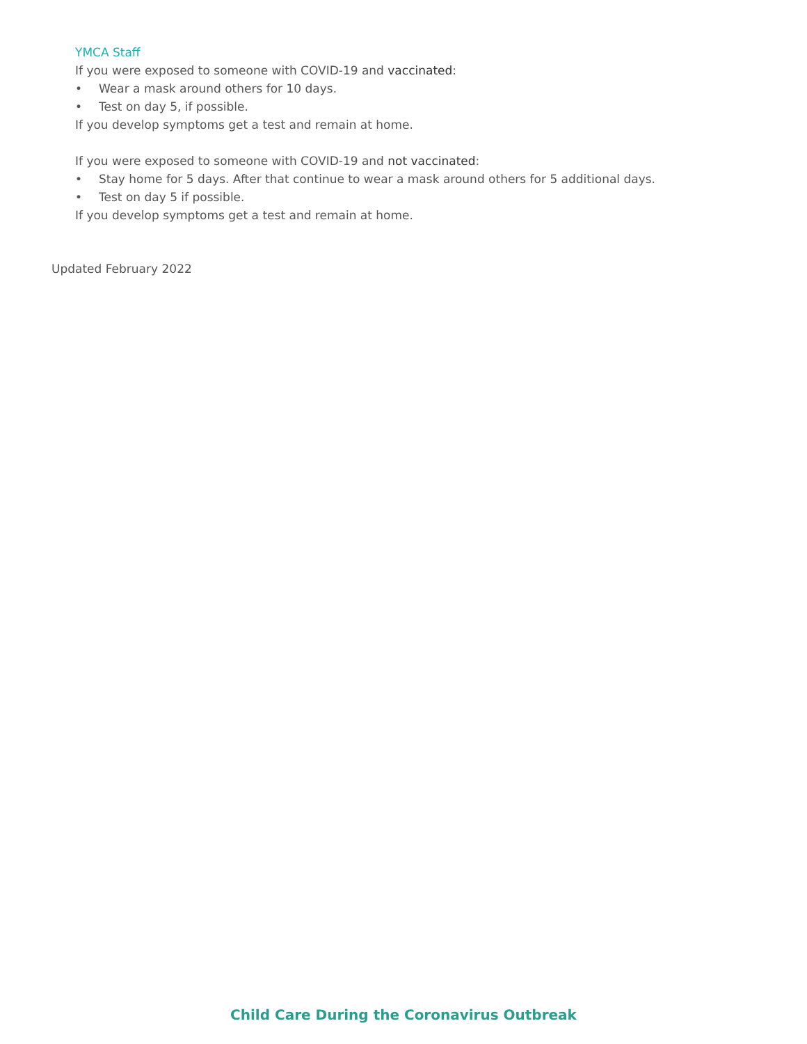YMCA Staff
If you were exposed to someone with COVID-19 and vaccinated:
• Wear a mask around others for 10 days.
• Test on day 5, if possible.
If you develop symptoms get a test and remain at home.
If you were exposed to someone with COVID-19 and not vaccinated:
• Stay home for 5 days. After that continue to wear a mask around others for 5 additional days.
• Test on day 5 if possible.
If you develop symptoms get a test and remain at home.
Updated February 2022
Child Care During the Coronavirus Outbreak